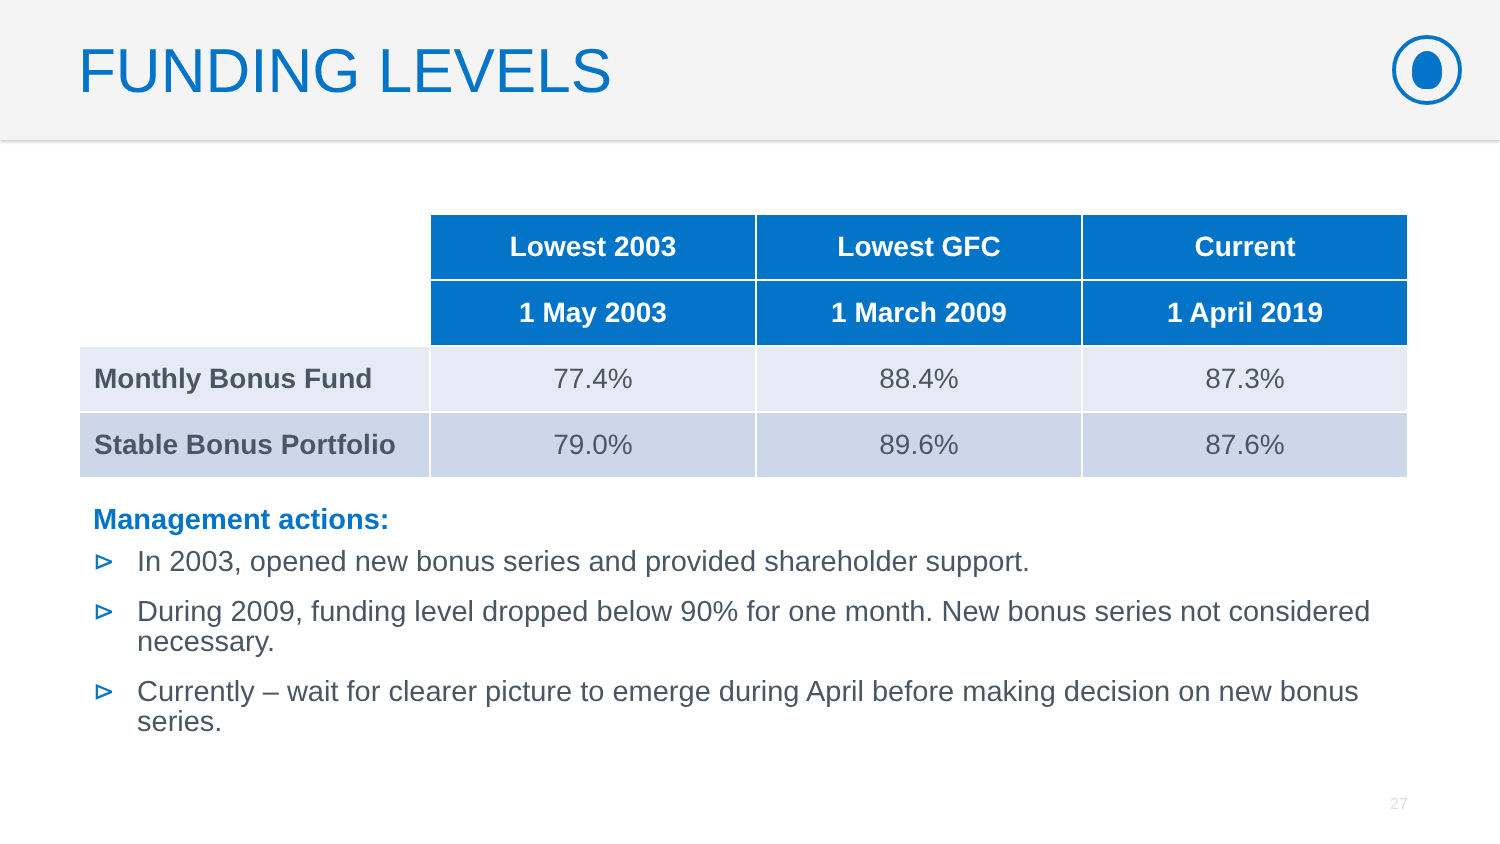FUNDING LEVELS
| | Lowest 2003 | Lowest GFC | Current |
| | 1 May 2003 | 1 March 2009 | 1 April 2019 |
| Monthly Bonus Fund | 77.4% | 88.4% | 87.3% |
| Stable Bonus Portfolio | 79.0% | 89.6% | 87.6% |
Management actions:
⊳ In 2003, opened new bonus series and provided shareholder support.
⊳ During 2009, funding level dropped below 90% for one month. New bonus series not considered necessary.
⊳ Currently – wait for clearer picture to emerge during April before making decision on new bonus series.
27